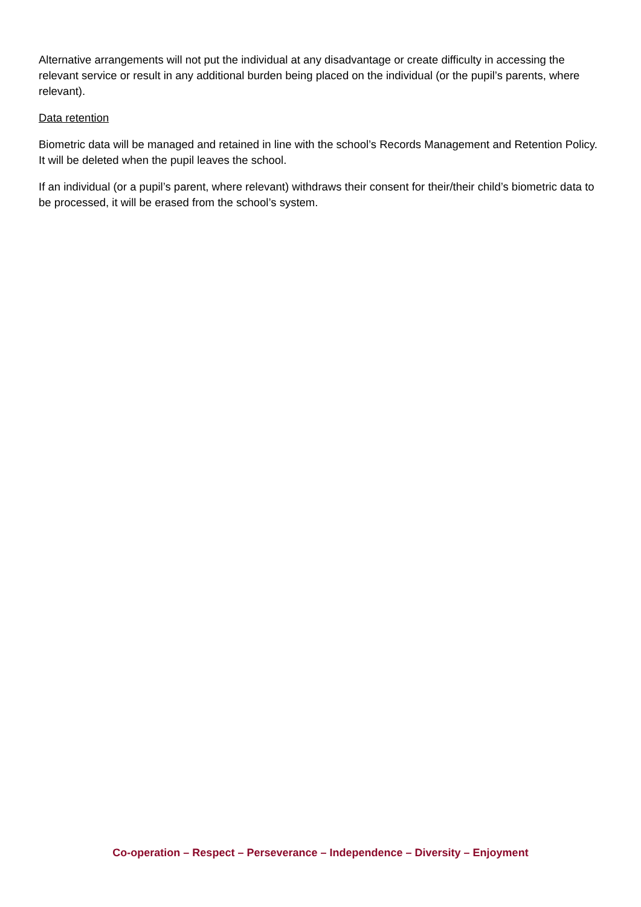Alternative arrangements will not put the individual at any disadvantage or create difficulty in accessing the relevant service or result in any additional burden being placed on the individual (or the pupil’s parents, where relevant).
Data retention
Biometric data will be managed and retained in line with the school’s Records Management and Retention Policy. It will be deleted when the pupil leaves the school.
If an individual (or a pupil’s parent, where relevant) withdraws their consent for their/their child’s biometric data to be processed, it will be erased from the school’s system.
Co-operation – Respect – Perseverance – Independence – Diversity – Enjoyment